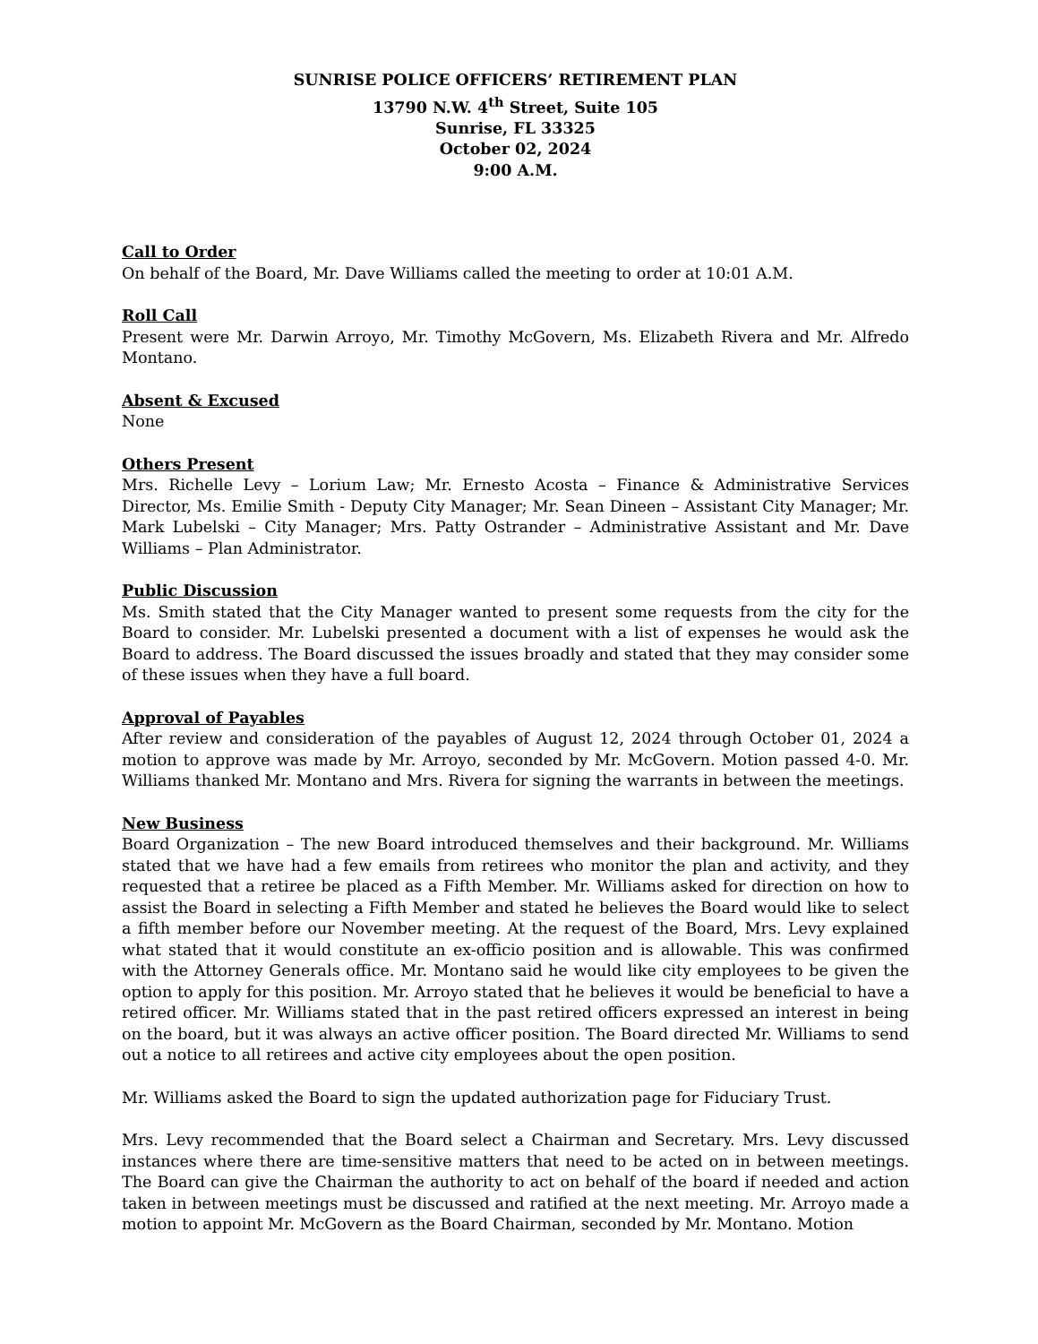SUNRISE POLICE OFFICERS’ RETIREMENT PLAN
13790 N.W. 4<sup>th</sup> Street, Suite 105
Sunrise, FL 33325
October 02, 2024
9:00 A.M.
Call to Order
On behalf of the Board, Mr. Dave Williams called the meeting to order at 10:01 A.M.
Roll Call
Present were Mr. Darwin Arroyo, Mr. Timothy McGovern, Ms. Elizabeth Rivera and Mr. Alfredo Montano.
Absent & Excused
None
Others Present
Mrs. Richelle Levy – Lorium Law; Mr. Ernesto Acosta – Finance & Administrative Services Director, Ms. Emilie Smith - Deputy City Manager; Mr. Sean Dineen – Assistant City Manager; Mr. Mark Lubelski – City Manager; Mrs. Patty Ostrander – Administrative Assistant and Mr. Dave Williams – Plan Administrator.
Public Discussion
Ms. Smith stated that the City Manager wanted to present some requests from the city for the Board to consider. Mr. Lubelski presented a document with a list of expenses he would ask the Board to address. The Board discussed the issues broadly and stated that they may consider some of these issues when they have a full board.
Approval of Payables
After review and consideration of the payables of August 12, 2024 through October 01, 2024 a motion to approve was made by Mr. Arroyo, seconded by Mr. McGovern. Motion passed 4-0. Mr. Williams thanked Mr. Montano and Mrs. Rivera for signing the warrants in between the meetings.
New Business
Board Organization – The new Board introduced themselves and their background. Mr. Williams stated that we have had a few emails from retirees who monitor the plan and activity, and they requested that a retiree be placed as a Fifth Member. Mr. Williams asked for direction on how to assist the Board in selecting a Fifth Member and stated he believes the Board would like to select a fifth member before our November meeting. At the request of the Board, Mrs. Levy explained what stated that it would constitute an ex-officio position and is allowable. This was confirmed with the Attorney Generals office. Mr. Montano said he would like city employees to be given the option to apply for this position. Mr. Arroyo stated that he believes it would be beneficial to have a retired officer. Mr. Williams stated that in the past retired officers expressed an interest in being on the board, but it was always an active officer position. The Board directed Mr. Williams to send out a notice to all retirees and active city employees about the open position.
Mr. Williams asked the Board to sign the updated authorization page for Fiduciary Trust.
Mrs. Levy recommended that the Board select a Chairman and Secretary. Mrs. Levy discussed instances where there are time-sensitive matters that need to be acted on in between meetings. The Board can give the Chairman the authority to act on behalf of the board if needed and action taken in between meetings must be discussed and ratified at the next meeting. Mr. Arroyo made a motion to appoint Mr. McGovern as the Board Chairman, seconded by Mr. Montano. Motion